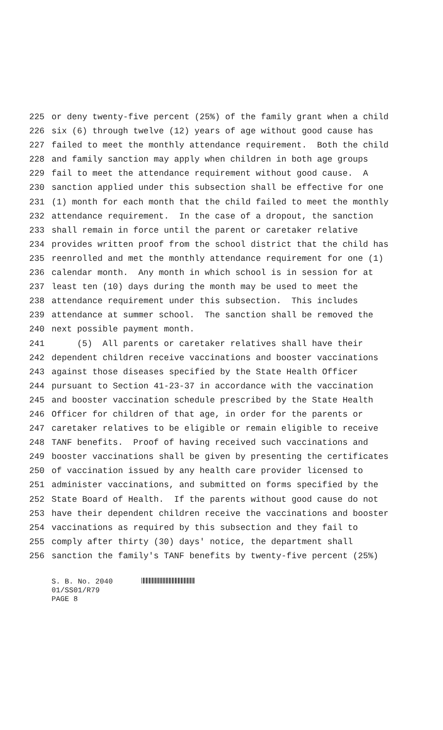225 or deny twenty-five percent (25%) of the family grant when a child
226 six (6) through twelve (12) years of age without good cause has
227 failed to meet the monthly attendance requirement. Both the child
228 and family sanction may apply when children in both age groups
229 fail to meet the attendance requirement without good cause. A
230 sanction applied under this subsection shall be effective for one
231 (1) month for each month that the child failed to meet the monthly
232 attendance requirement. In the case of a dropout, the sanction
233 shall remain in force until the parent or caretaker relative
234 provides written proof from the school district that the child has
235 reenrolled and met the monthly attendance requirement for one (1)
236 calendar month. Any month in which school is in session for at
237 least ten (10) days during the month may be used to meet the
238 attendance requirement under this subsection. This includes
239 attendance at summer school. The sanction shall be removed the
240 next possible payment month.
241 (5) All parents or caretaker relatives shall have their
242 dependent children receive vaccinations and booster vaccinations
243 against those diseases specified by the State Health Officer
244 pursuant to Section 41-23-37 in accordance with the vaccination
245 and booster vaccination schedule prescribed by the State Health
246 Officer for children of that age, in order for the parents or
247 caretaker relatives to be eligible or remain eligible to receive
248 TANF benefits. Proof of having received such vaccinations and
249 booster vaccinations shall be given by presenting the certificates
250 of vaccination issued by any health care provider licensed to
251 administer vaccinations, and submitted on forms specified by the
252 State Board of Health. If the parents without good cause do not
253 have their dependent children receive the vaccinations and booster
254 vaccinations as required by this subsection and they fail to
255 comply after thirty (30) days' notice, the department shall
256 sanction the family's TANF benefits by twenty-five percent (25%)
S. B. No. 2040
01/SS01/R79
PAGE 8